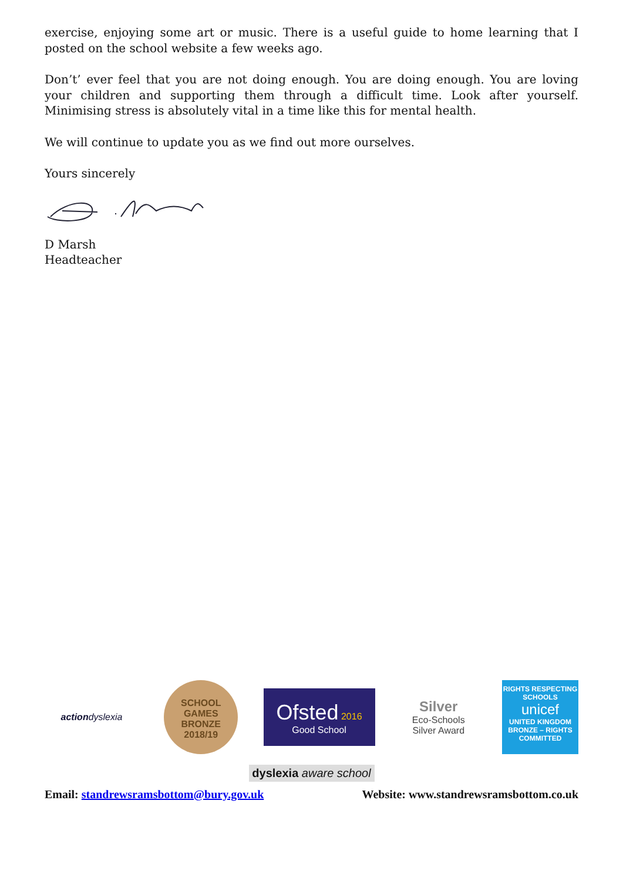exercise, enjoying some art or music. There is a useful guide to home learning that I posted on the school website a few weeks ago.
Don’t’ ever feel that you are not doing enough. You are doing enough. You are loving your children and supporting them through a difficult time. Look after yourself. Minimising stress is absolutely vital in a time like this for mental health.
We will continue to update you as we find out more ourselves.
Yours sincerely
D Marsh
Headteacher
actiondyslexia
SCHOOL GAMES
BRONZE
2018/19
Ofsted 2016
Good School
Silver
Eco-Schools
Silver Award
RIGHTS RESPECTING SCHOOLS
unicef
UNITED KINGDOM
BRONZE – RIGHTS COMMITTED
dyslexia aware school
Email: standrewsramsbottom@bury.gov.uk Website: www.standrewsramsbottom.co.uk